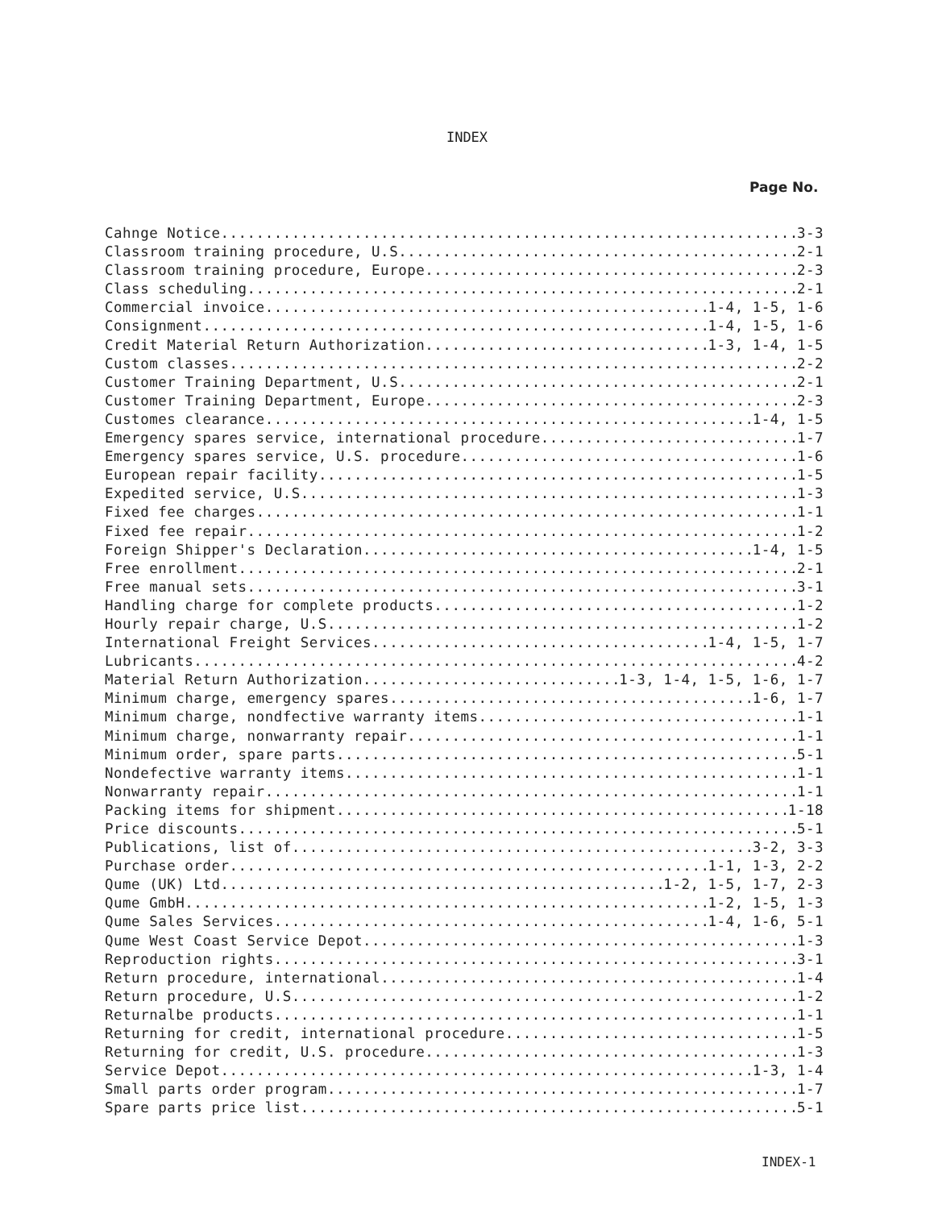INDEX
Page No.
Cahnge Notice 3-3
Classroom training procedure, U.S. 2-1
Classroom training procedure, Europe 2-3
Class scheduling 2-1
Commercial invoice 1-4, 1-5, 1-6
Consignment 1-4, 1-5, 1-6
Credit Material Return Authorization 1-3, 1-4, 1-5
Custom classes 2-2
Customer Training Department, U.S. 2-1
Customer Training Department, Europe 2-3
Customes clearance 1-4, 1-5
Emergency spares service, international procedure 1-7
Emergency spares service, U.S. procedure 1-6
European repair facility 1-5
Expedited service, U.S. 1-3
Fixed fee charges 1-1
Fixed fee repair 1-2
Foreign Shipper's Declaration 1-4, 1-5
Free enrollment 2-1
Free manual sets 3-1
Handling charge for complete products 1-2
Hourly repair charge, U.S. 1-2
International Freight Services 1-4, 1-5, 1-7
Lubricants 4-2
Material Return Authorization 1-3, 1-4, 1-5, 1-6, 1-7
Minimum charge, emergency spares 1-6, 1-7
Minimum charge, nondfective warranty items 1-1
Minimum charge, nonwarranty repair 1-1
Minimum order, spare parts 5-1
Nondefective warranty items 1-1
Nonwarranty repair 1-1
Packing items for shipment 1-18
Price discounts 5-1
Publications, list of 3-2, 3-3
Purchase order 1-1, 1-3, 2-2
Qume (UK) Ltd 1-2, 1-5, 1-7, 2-3
Qume GmbH 1-2, 1-5, 1-3
Qume Sales Services 1-4, 1-6, 5-1
Qume West Coast Service Depot 1-3
Reproduction rights 3-1
Return procedure, international 1-4
Return procedure, U.S. 1-2
Returnalbe products 1-1
Returning for credit, international procedure 1-5
Returning for credit, U.S. procedure 1-3
Service Depot 1-3, 1-4
Small parts order program 1-7
Spare parts price list 5-1
INDEX-1